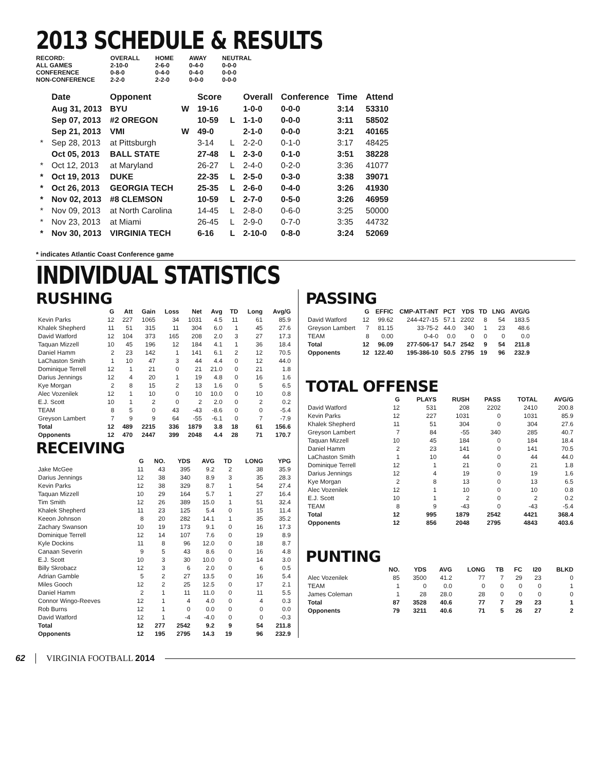2013 SCHEDULE & RESULTS
| RECORD: | OVERALL | HOME | AWAY | NEUTRAL |
| ALL GAMES | 2-10-0 | 2-6-0 | 0-4-0 | 0-0-0 |
| CONFERENCE | 0-8-0 | 0-4-0 | 0-4-0 | 0-0-0 |
| NON-CONFERENCE | 2-2-0 | 2-2-0 | 0-0-0 | 0-0-0 |
| | Date | Opponent | | Score | | Overall | Conference | Time | Attend |
| --- | --- | --- | --- | --- | --- | --- | --- | --- | --- |
| | Aug 31, 2013 | BYU | W | 19-16 | | 1-0-0 | 0-0-0 | 3:14 | 53310 |
| | Sep 07, 2013 | #2 OREGON | | 10-59 | L | 1-1-0 | 0-0-0 | 3:11 | 58502 |
| | Sep 21, 2013 | VMI | W | 49-0 | | 2-1-0 | 0-0-0 | 3:21 | 40165 |
| * | Sep 28, 2013 | at Pittsburgh | | 3-14 | L | 2-2-0 | 0-1-0 | 3:17 | 48425 |
| | Oct 05, 2013 | BALL STATE | | 27-48 | L | 2-3-0 | 0-1-0 | 3:51 | 38228 |
| * | Oct 12, 2013 | at Maryland | | 26-27 | L | 2-4-0 | 0-2-0 | 3:36 | 41077 |
| * | Oct 19, 2013 | DUKE | | 22-35 | L | 2-5-0 | 0-3-0 | 3:38 | 39071 |
| * | Oct 26, 2013 | GEORGIA TECH | | 25-35 | L | 2-6-0 | 0-4-0 | 3:26 | 41930 |
| * | Nov 02, 2013 | #8 CLEMSON | | 10-59 | L | 2-7-0 | 0-5-0 | 3:26 | 46959 |
| * | Nov 09, 2013 | at North Carolina | | 14-45 | L | 2-8-0 | 0-6-0 | 3:25 | 50000 |
| * | Nov 23, 2013 | at Miami | | 26-45 | L | 2-9-0 | 0-7-0 | 3:35 | 44732 |
| * | Nov 30, 2013 | VIRGINIA TECH | | 6-16 | L | 2-10-0 | 0-8-0 | 3:24 | 52069 |
* indicates Atlantic Coast Conference game
INDIVIDUAL STATISTICS
RUSHING
| | G | Att | Gain | Loss | Net | Avg | TD | Long | Avg/G |
| --- | --- | --- | --- | --- | --- | --- | --- | --- | --- |
| Kevin Parks | 12 | 227 | 1065 | 34 | 1031 | 4.5 | 11 | 61 | 85.9 |
| Khalek Shepherd | 11 | 51 | 315 | 11 | 304 | 6.0 | 1 | 45 | 27.6 |
| David Watford | 12 | 104 | 373 | 165 | 208 | 2.0 | 3 | 27 | 17.3 |
| Taquan Mizzell | 10 | 45 | 196 | 12 | 184 | 4.1 | 1 | 36 | 18.4 |
| Daniel Hamm | 2 | 23 | 142 | 1 | 141 | 6.1 | 2 | 12 | 70.5 |
| LaChaston Smith | 1 | 10 | 47 | 3 | 44 | 4.4 | 0 | 12 | 44.0 |
| Dominique Terrell | 12 | 1 | 21 | 0 | 21 | 21.0 | 0 | 21 | 1.8 |
| Darius Jennings | 12 | 4 | 20 | 1 | 19 | 4.8 | 0 | 16 | 1.6 |
| Kye Morgan | 2 | 8 | 15 | 2 | 13 | 1.6 | 0 | 5 | 6.5 |
| Alec Vozenilek | 12 | 1 | 10 | 0 | 10 | 10.0 | 0 | 10 | 0.8 |
| E.J. Scott | 10 | 1 | 2 | 0 | 2 | 2.0 | 0 | 2 | 0.2 |
| TEAM | 8 | 5 | 0 | 43 | -43 | -8.6 | 0 | 0 | -5.4 |
| Greyson Lambert | 7 | 9 | 9 | 64 | -55 | -6.1 | 0 | 7 | -7.9 |
| Total | 12 | 489 | 2215 | 336 | 1879 | 3.8 | 18 | 61 | 156.6 |
| Opponents | 12 | 470 | 2447 | 399 | 2048 | 4.4 | 28 | 71 | 170.7 |
RECEIVING
| | G | NO. | YDS | AVG | TD | LONG | YPG |
| --- | --- | --- | --- | --- | --- | --- | --- |
| Jake McGee | 11 | 43 | 395 | 9.2 | 2 | 38 | 35.9 |
| Darius Jennings | 12 | 38 | 340 | 8.9 | 3 | 35 | 28.3 |
| Kevin Parks | 12 | 38 | 329 | 8.7 | 1 | 54 | 27.4 |
| Taquan Mizzell | 10 | 29 | 164 | 5.7 | 1 | 27 | 16.4 |
| Tim Smith | 12 | 26 | 389 | 15.0 | 1 | 51 | 32.4 |
| Khalek Shepherd | 11 | 23 | 125 | 5.4 | 0 | 15 | 11.4 |
| Keeon Johnson | 8 | 20 | 282 | 14.1 | 1 | 35 | 35.2 |
| Zachary Swanson | 10 | 19 | 173 | 9.1 | 0 | 16 | 17.3 |
| Dominique Terrell | 12 | 14 | 107 | 7.6 | 0 | 19 | 8.9 |
| Kyle Dockins | 11 | 8 | 96 | 12.0 | 0 | 18 | 8.7 |
| Canaan Severin | 9 | 5 | 43 | 8.6 | 0 | 16 | 4.8 |
| E.J. Scott | 10 | 3 | 30 | 10.0 | 0 | 14 | 3.0 |
| Billy Skrobacz | 12 | 3 | 6 | 2.0 | 0 | 6 | 0.5 |
| Adrian Gamble | 5 | 2 | 27 | 13.5 | 0 | 16 | 5.4 |
| Miles Gooch | 12 | 2 | 25 | 12.5 | 0 | 17 | 2.1 |
| Daniel Hamm | 2 | 1 | 11 | 11.0 | 0 | 11 | 5.5 |
| Connor Wingo-Reeves | 12 | 1 | 4 | 4.0 | 0 | 4 | 0.3 |
| Rob Burns | 12 | 1 | 0 | 0.0 | 0 | 0 | 0.0 |
| David Watford | 12 | 1 | -4 | -4.0 | 0 | 0 | -0.3 |
| Total | 12 | 277 | 2542 | 9.2 | 9 | 54 | 211.8 |
| Opponents | 12 | 195 | 2795 | 14.3 | 19 | 96 | 232.9 |
PASSING
| | G | EFFIC | CMP-ATT-INT | PCT | YDS | TD | LNG | AVG/G |
| --- | --- | --- | --- | --- | --- | --- | --- | --- |
| David Watford | 12 | 99.62 | 244-427-15 | 57.1 | 2202 | 8 | 54 | 183.5 |
| Greyson Lambert | 7 | 81.15 | 33-75-2 | 44.0 | 340 | 1 | 23 | 48.6 |
| TEAM | 8 | 0.00 | 0-4-0 | 0.0 | 0 | 0 | 0 | 0.0 |
| Total | 12 | 96.09 | 277-506-17 | 54.7 | 2542 | 9 | 54 | 211.8 |
| Opponents | 12 | 122.40 | 195-386-10 | 50.5 | 2795 | 19 | 96 | 232.9 |
TOTAL OFFENSE
| | G | PLAYS | RUSH | PASS | TOTAL | AVG/G |
| --- | --- | --- | --- | --- | --- | --- |
| David Watford | 12 | 531 | 208 | 2202 | 2410 | 200.8 |
| Kevin Parks | 12 | 227 | 1031 | 0 | 1031 | 85.9 |
| Khalek Shepherd | 11 | 51 | 304 | 0 | 304 | 27.6 |
| Greyson Lambert | 7 | 84 | -55 | 340 | 285 | 40.7 |
| Taquan Mizzell | 10 | 45 | 184 | 0 | 184 | 18.4 |
| Daniel Hamm | 2 | 23 | 141 | 0 | 141 | 70.5 |
| LaChaston Smith | 1 | 10 | 44 | 0 | 44 | 44.0 |
| Dominique Terrell | 12 | 1 | 21 | 0 | 21 | 1.8 |
| Darius Jennings | 12 | 4 | 19 | 0 | 19 | 1.6 |
| Kye Morgan | 2 | 8 | 13 | 0 | 13 | 6.5 |
| Alec Vozenilek | 12 | 1 | 10 | 0 | 10 | 0.8 |
| E.J. Scott | 10 | 1 | 2 | 0 | 2 | 0.2 |
| TEAM | 8 | 9 | -43 | 0 | -43 | -5.4 |
| Total | 12 | 995 | 1879 | 2542 | 4421 | 368.4 |
| Opponents | 12 | 856 | 2048 | 2795 | 4843 | 403.6 |
PUNTING
| | NO. | YDS | AVG | LONG | TB | FC | I20 | BLKD |
| --- | --- | --- | --- | --- | --- | --- | --- | --- |
| Alec Vozenilek | 85 | 3500 | 41.2 | 77 | 7 | 29 | 23 | 0 |
| TEAM | 1 | 0 | 0.0 | 0 | 0 | 0 | 0 | 1 |
| James Coleman | 1 | 28 | 28.0 | 28 | 0 | 0 | 0 | 0 |
| Total | 87 | 3528 | 40.6 | 77 | 7 | 29 | 23 | 1 |
| Opponents | 79 | 3211 | 40.6 | 71 | 5 | 26 | 27 | 2 |
62 VIRGINIA FOOTBALL 2014